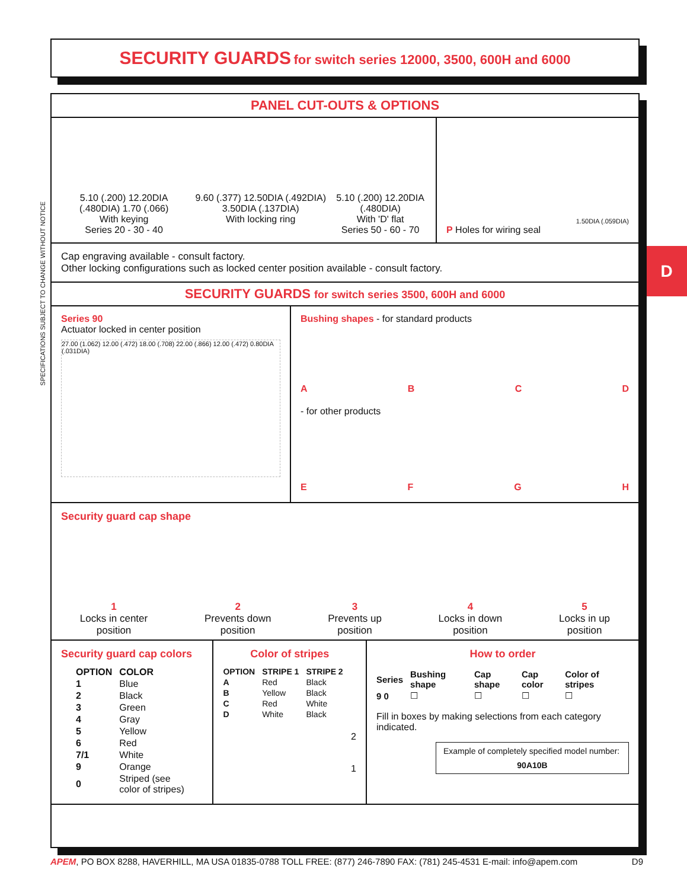SECURITY GUARDS for switch series 12000, 3500, 600H and 6000
SPECIFICATIONS SUBJECT TO CHANGE WITHOUT NOTICE
D
PANEL CUT-OUTS & OPTIONS
5.10 (.200) 12.20DIA (.480DIA) 1.70 (.066)
With keying
Series 20 - 30 - 40
9.60 (.377) 12.50DIA (.492DIA) 3.50DIA (.137DIA)
With locking ring
5.10 (.200) 12.20DIA (.480DIA)
With 'D' flat
Series 50 - 60 - 70
1.50DIA (.059DIA)
P Holes for wiring seal
Cap engraving available - consult factory.
Other locking configurations such as locked center position available - consult factory.
SECURITY GUARDS for switch series 3500, 600H and 6000
Series 90
Actuator locked in center position
27.00 (1.062) 12.00 (.472) 18.00 (.708) 22.00 (.866) 12.00 (.472) 0.80DIA (.031DIA)
Bushing shapes - for standard products
ABCD
- for other products
EFGH
Security guard cap shape
1
Locks in center
position
2
Prevents down
position
3
Prevents up
position
4
Locks in down
position
5
Locks in up
position
Security guard cap colors
| OPTION | COLOR |
| --- | --- |
| 1 | Blue |
| 2 | Black |
| 3 | Green |
| 4 | Gray |
| 5 | Yellow |
| 6 | Red |
| 7/1 | White |
| 9 | Orange |
| 0 | Striped (see color of stripes) |
Color of stripes
| OPTION | STRIPE 1 | STRIPE 2 |
| --- | --- | --- |
| A | Red | Black |
| B | Yellow | Black |
| C | Red | White |
| D | White | Black |
2
1
How to order
| Series | Bushing shape | Cap shape | Cap color | Color of stripes |
| --- | --- | --- | --- | --- |
| 9 0 | ☐ | ☐ | ☐ | ☐ |
Fill in boxes by making selections from each category indicated.
Example of completely specified model number:
90A10B
APEM, PO BOX 8288, HAVERHILL, MA USA 01835-0788 TOLL FREE: (877) 246-7890 FAX: (781) 245-4531 E-mail: info@apem.com D9